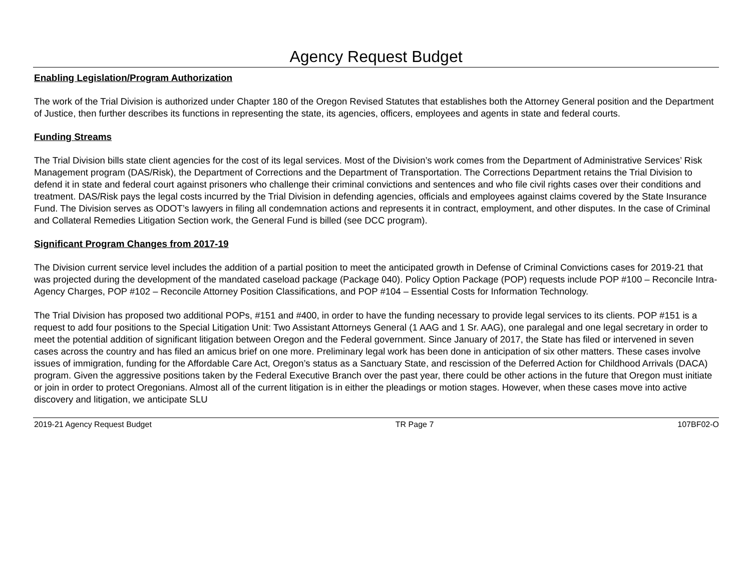Agency Request Budget
Enabling Legislation/Program Authorization
The work of the Trial Division is authorized under Chapter 180 of the Oregon Revised Statutes that establishes both the Attorney General position and the Department of Justice, then further describes its functions in representing the state, its agencies, officers, employees and agents in state and federal courts.
Funding Streams
The Trial Division bills state client agencies for the cost of its legal services. Most of the Division’s work comes from the Department of Administrative Services’ Risk Management program (DAS/Risk), the Department of Corrections and the Department of Transportation. The Corrections Department retains the Trial Division to defend it in state and federal court against prisoners who challenge their criminal convictions and sentences and who file civil rights cases over their conditions and treatment. DAS/Risk pays the legal costs incurred by the Trial Division in defending agencies, officials and employees against claims covered by the State Insurance Fund. The Division serves as ODOT’s lawyers in filing all condemnation actions and represents it in contract, employment, and other disputes. In the case of Criminal and Collateral Remedies Litigation Section work, the General Fund is billed (see DCC program).
Significant Program Changes from 2017-19
The Division current service level includes the addition of a partial position to meet the anticipated growth in Defense of Criminal Convictions cases for 2019-21 that was projected during the development of the mandated caseload package (Package 040). Policy Option Package (POP) requests include POP #100 – Reconcile Intra-Agency Charges, POP #102 – Reconcile Attorney Position Classifications, and POP #104 – Essential Costs for Information Technology.
The Trial Division has proposed two additional POPs, #151 and #400, in order to have the funding necessary to provide legal services to its clients. POP #151 is a request to add four positions to the Special Litigation Unit: Two Assistant Attorneys General (1 AAG and 1 Sr. AAG), one paralegal and one legal secretary in order to meet the potential addition of significant litigation between Oregon and the Federal government. Since January of 2017, the State has filed or intervened in seven cases across the country and has filed an amicus brief on one more. Preliminary legal work has been done in anticipation of six other matters. These cases involve issues of immigration, funding for the Affordable Care Act, Oregon’s status as a Sanctuary State, and rescission of the Deferred Action for Childhood Arrivals (DACA) program. Given the aggressive positions taken by the Federal Executive Branch over the past year, there could be other actions in the future that Oregon must initiate or join in order to protect Oregonians. Almost all of the current litigation is in either the pleadings or motion stages. However, when these cases move into active discovery and litigation, we anticipate SLU
2019-21 Agency Request Budget TR Page 7 107BF02-O